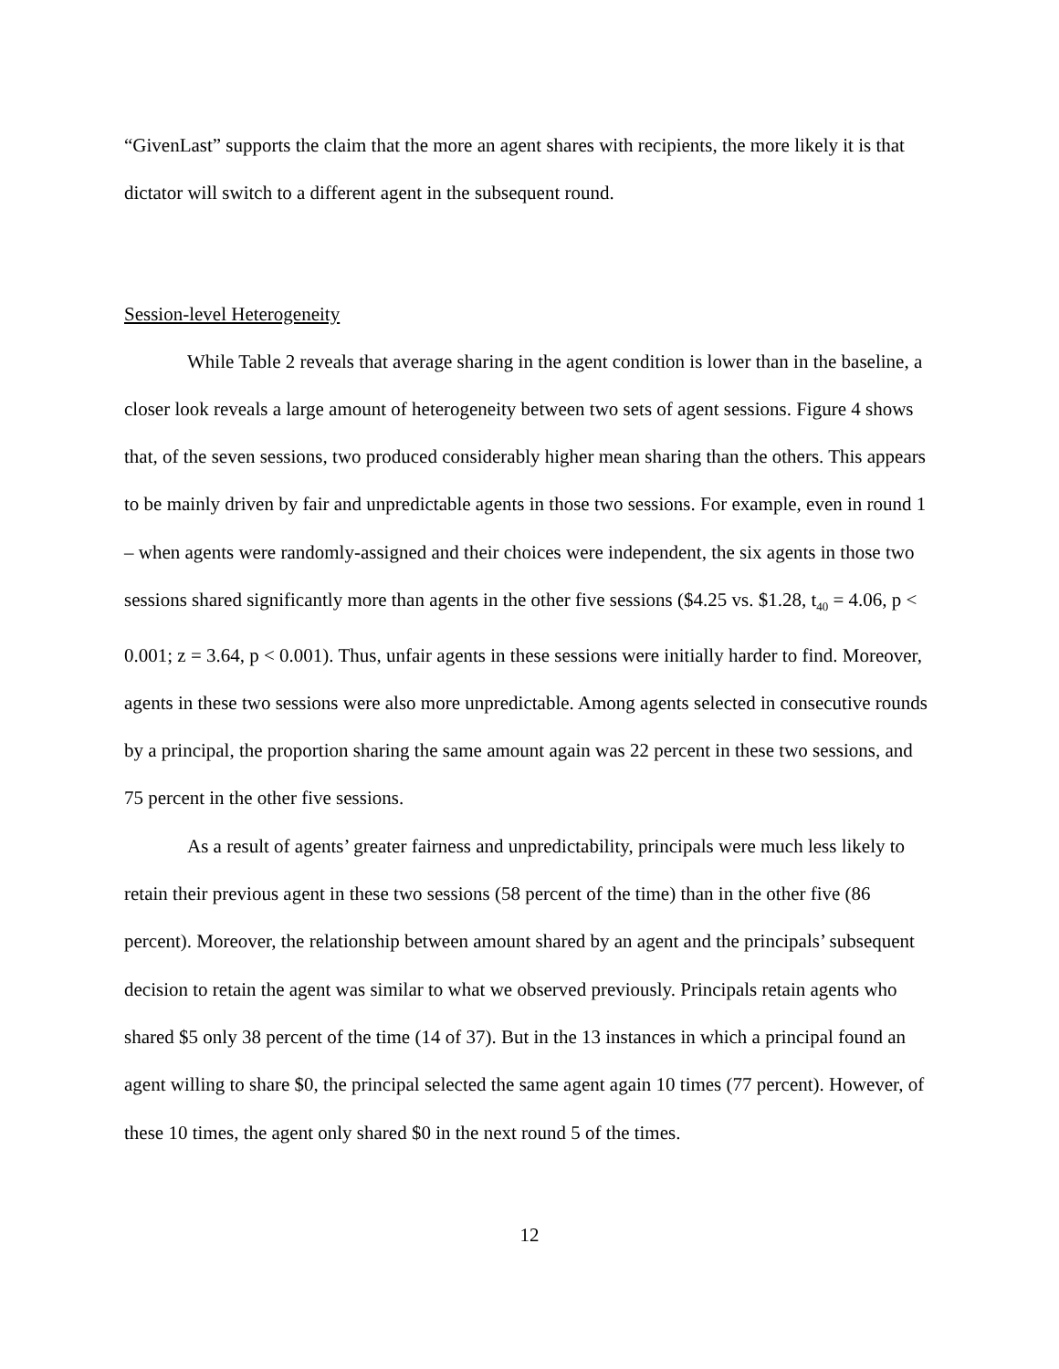“GivenLast” supports the claim that the more an agent shares with recipients, the more likely it is that dictator will switch to a different agent in the subsequent round.
Session-level Heterogeneity
While Table 2 reveals that average sharing in the agent condition is lower than in the baseline, a closer look reveals a large amount of heterogeneity between two sets of agent sessions. Figure 4 shows that, of the seven sessions, two produced considerably higher mean sharing than the others. This appears to be mainly driven by fair and unpredictable agents in those two sessions. For example, even in round 1 – when agents were randomly-assigned and their choices were independent, the six agents in those two sessions shared significantly more than agents in the other five sessions ($4.25 vs. $1.28, t<sub>40</sub> = 4.06, p < 0.001; z = 3.64, p < 0.001). Thus, unfair agents in these sessions were initially harder to find. Moreover, agents in these two sessions were also more unpredictable. Among agents selected in consecutive rounds by a principal, the proportion sharing the same amount again was 22 percent in these two sessions, and 75 percent in the other five sessions.
As a result of agents’ greater fairness and unpredictability, principals were much less likely to retain their previous agent in these two sessions (58 percent of the time) than in the other five (86 percent). Moreover, the relationship between amount shared by an agent and the principals’ subsequent decision to retain the agent was similar to what we observed previously. Principals retain agents who shared $5 only 38 percent of the time (14 of 37). But in the 13 instances in which a principal found an agent willing to share $0, the principal selected the same agent again 10 times (77 percent). However, of these 10 times, the agent only shared $0 in the next round 5 of the times.
12